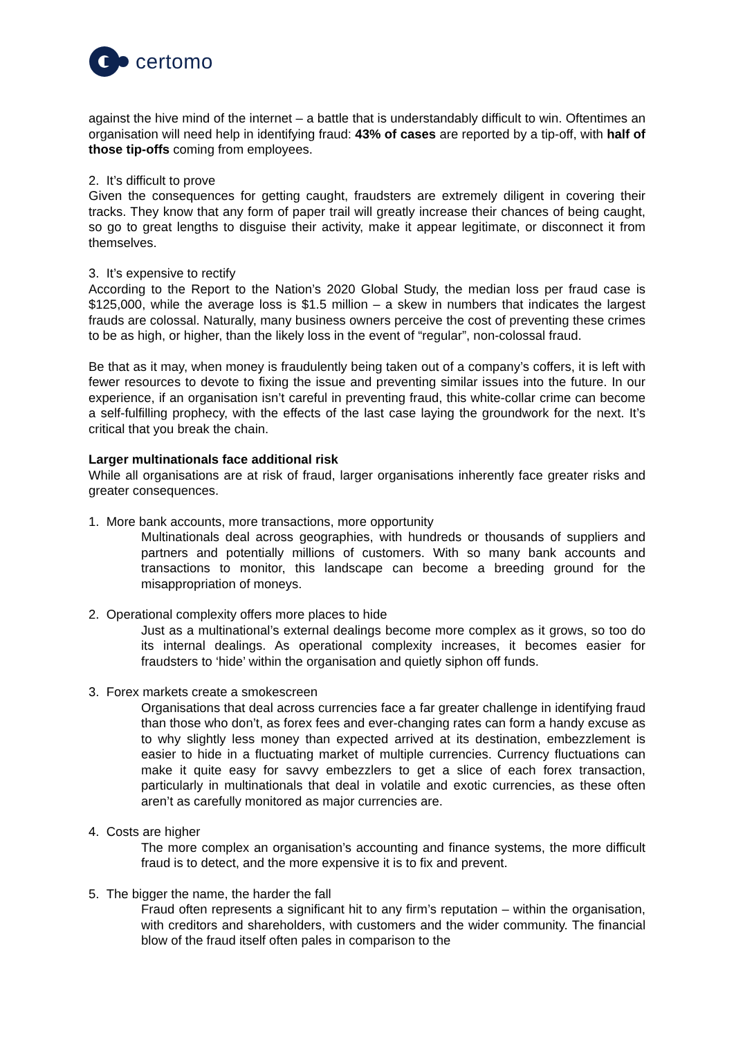certomo
against the hive mind of the internet – a battle that is understandably difficult to win. Oftentimes an organisation will need help in identifying fraud: 43% of cases are reported by a tip-off, with half of those tip-offs coming from employees.
2. It’s difficult to prove
Given the consequences for getting caught, fraudsters are extremely diligent in covering their tracks. They know that any form of paper trail will greatly increase their chances of being caught, so go to great lengths to disguise their activity, make it appear legitimate, or disconnect it from themselves.
3. It’s expensive to rectify
According to the Report to the Nation’s 2020 Global Study, the median loss per fraud case is $125,000, while the average loss is $1.5 million – a skew in numbers that indicates the largest frauds are colossal. Naturally, many business owners perceive the cost of preventing these crimes to be as high, or higher, than the likely loss in the event of “regular”, non-colossal fraud.
Be that as it may, when money is fraudulently being taken out of a company’s coffers, it is left with fewer resources to devote to fixing the issue and preventing similar issues into the future. In our experience, if an organisation isn’t careful in preventing fraud, this white-collar crime can become a self-fulfilling prophecy, with the effects of the last case laying the groundwork for the next. It’s critical that you break the chain.
Larger multinationals face additional risk
While all organisations are at risk of fraud, larger organisations inherently face greater risks and greater consequences.
1. More bank accounts, more transactions, more opportunity
Multinationals deal across geographies, with hundreds or thousands of suppliers and partners and potentially millions of customers. With so many bank accounts and transactions to monitor, this landscape can become a breeding ground for the misappropriation of moneys.
2. Operational complexity offers more places to hide
Just as a multinational’s external dealings become more complex as it grows, so too do its internal dealings. As operational complexity increases, it becomes easier for fraudsters to ‘hide’ within the organisation and quietly siphon off funds.
3. Forex markets create a smokescreen
Organisations that deal across currencies face a far greater challenge in identifying fraud than those who don’t, as forex fees and ever-changing rates can form a handy excuse as to why slightly less money than expected arrived at its destination, embezzlement is easier to hide in a fluctuating market of multiple currencies. Currency fluctuations can make it quite easy for savvy embezzlers to get a slice of each forex transaction, particularly in multinationals that deal in volatile and exotic currencies, as these often aren’t as carefully monitored as major currencies are.
4. Costs are higher
The more complex an organisation’s accounting and finance systems, the more difficult fraud is to detect, and the more expensive it is to fix and prevent.
5. The bigger the name, the harder the fall
Fraud often represents a significant hit to any firm’s reputation – within the organisation, with creditors and shareholders, with customers and the wider community. The financial blow of the fraud itself often pales in comparison to the